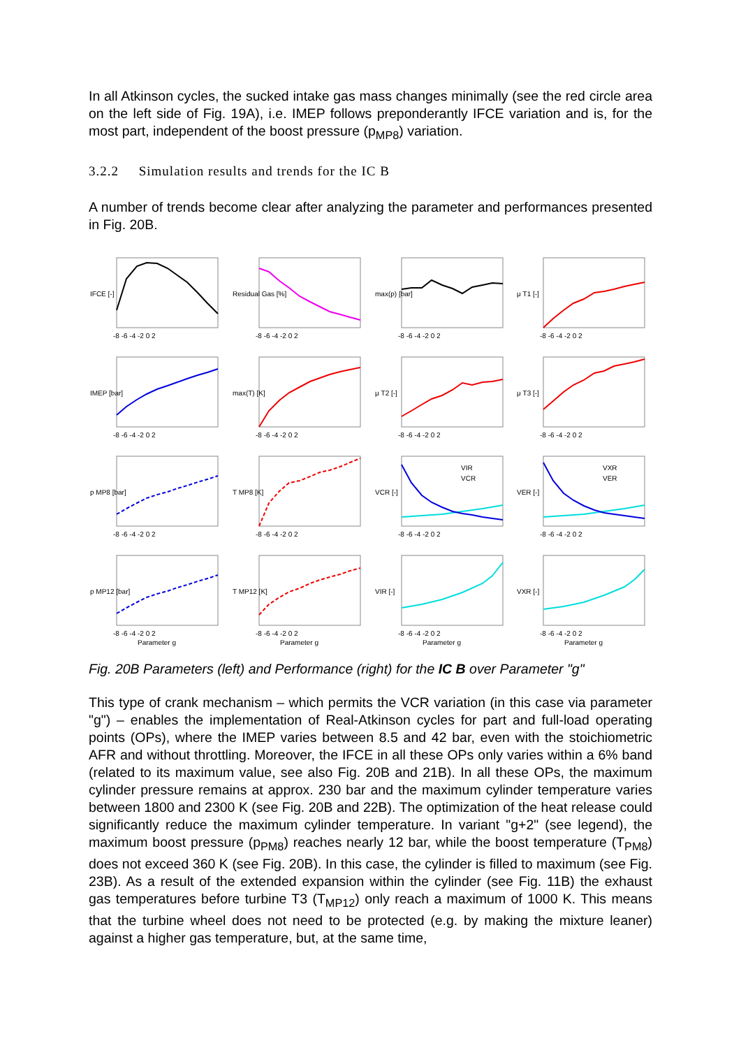In all Atkinson cycles, the sucked intake gas mass changes minimally (see the red circle area on the left side of Fig. 19A), i.e. IMEP follows preponderantly IFCE variation and is, for the most part, independent of the boost pressure (p<sub>MP8</sub>) variation.
3.2.2 Simulation results and trends for the IC B
A number of trends become clear after analyzing the parameter and performances presented in Fig. 20B.
IFCE [-]
-8 -6 -4 -2 0 2
Residual Gas [%]
-8 -6 -4 -2 0 2
max(p) [bar]
-8 -6 -4 -2 0 2
μ T1 [-]
-8 -6 -4 -2 0 2
IMEP [bar]
-8 -6 -4 -2 0 2
max(T) [K]
-8 -6 -4 -2 0 2
μ T2 [-]
-8 -6 -4 -2 0 2
μ T3 [-]
-8 -6 -4 -2 0 2
p MP8 [bar]
-8 -6 -4 -2 0 2
T MP8 [K]
-8 -6 -4 -2 0 2
VIR
VCR
VCR [-]
-8 -6 -4 -2 0 2
VXR
VER
VER [-]
-8 -6 -4 -2 0 2
p MP12 [bar]
-8 -6 -4 -2 0 2
Parameter g
T MP12 [K]
-8 -6 -4 -2 0 2
Parameter g
VIR [-]
-8 -6 -4 -2 0 2
Parameter g
VXR [-]
-8 -6 -4 -2 0 2
Parameter g
Fig. 20B Parameters (left) and Performance (right) for the IC B over Parameter "g"
This type of crank mechanism – which permits the VCR variation (in this case via parameter "g") – enables the implementation of Real-Atkinson cycles for part and full-load operating points (OPs), where the IMEP varies between 8.5 and 42 bar, even with the stoichiometric AFR and without throttling. Moreover, the IFCE in all these OPs only varies within a 6% band (related to its maximum value, see also Fig. 20B and 21B). In all these OPs, the maximum cylinder pressure remains at approx. 230 bar and the maximum cylinder temperature varies between 1800 and 2300 K (see Fig. 20B and 22B). The optimization of the heat release could significantly reduce the maximum cylinder temperature. In variant "g+2" (see legend), the maximum boost pressure (p<sub>PM8</sub>) reaches nearly 12 bar, while the boost temperature (T<sub>PM8</sub>) does not exceed 360 K (see Fig. 20B). In this case, the cylinder is filled to maximum (see Fig. 23B). As a result of the extended expansion within the cylinder (see Fig. 11B) the exhaust gas temperatures before turbine T3 (T<sub>MP12</sub>) only reach a maximum of 1000 K. This means that the turbine wheel does not need to be protected (e.g. by making the mixture leaner) against a higher gas temperature, but, at the same time,